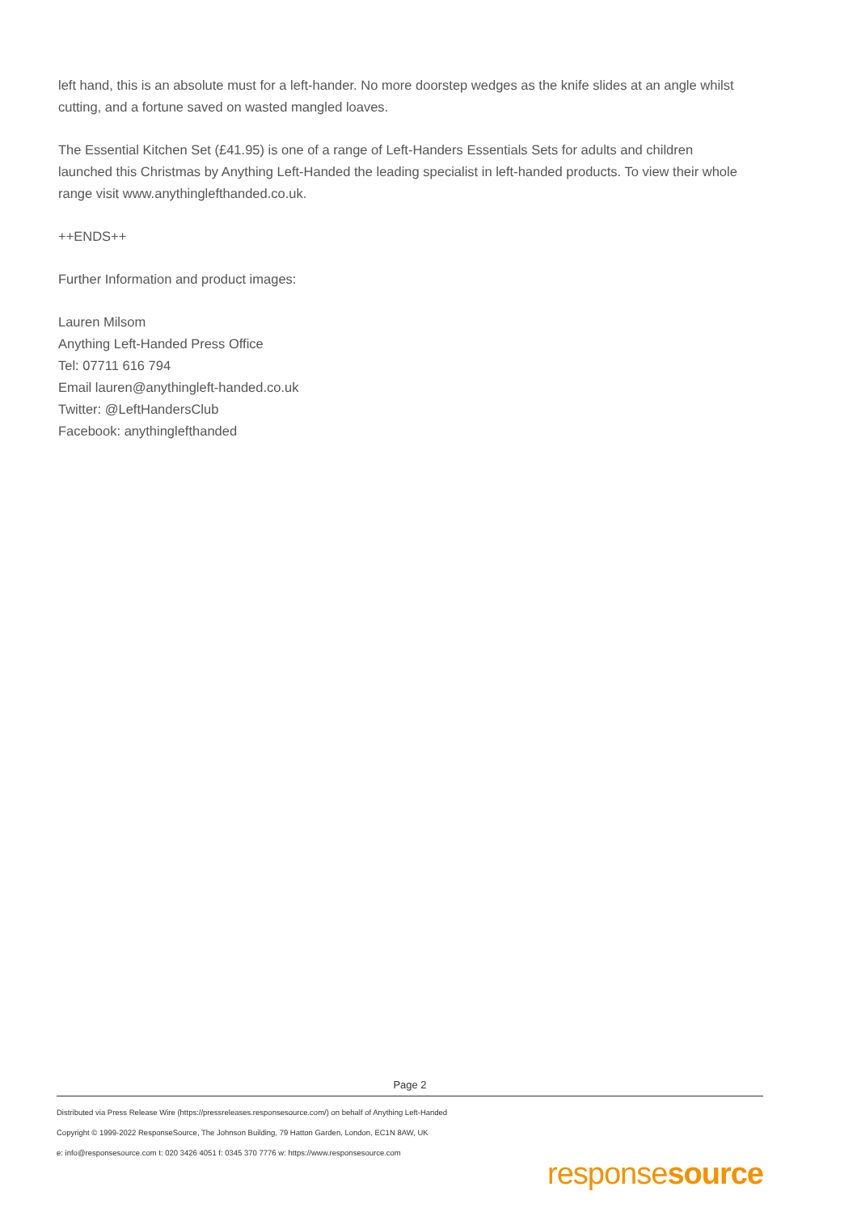left hand, this is an absolute must for a left-hander. No more doorstep wedges as the knife slides at an angle whilst cutting, and a fortune saved on wasted mangled loaves.
The Essential Kitchen Set (£41.95) is one of a range of Left-Handers Essentials Sets for adults and children launched this Christmas by Anything Left-Handed the leading specialist in left-handed products. To view their whole range visit www.anythinglefthanded.co.uk.
++ENDS++
Further Information and product images:
Lauren Milsom
Anything Left-Handed Press Office
Tel: 07711 616 794
Email lauren@anythingleft-handed.co.uk
Twitter: @LeftHandersClub
Facebook: anythinglefthanded
Page 2
Distributed via Press Release Wire (https://pressreleases.responsesource.com/) on behalf of Anything Left-Handed
Copyright © 1999-2022 ResponseSource, The Johnson Building, 79 Hatton Garden, London, EC1N 8AW, UK
e: info@responsesource.com t: 020 3426 4051 f: 0345 370 7776 w: https://www.responsesource.com
responsesource